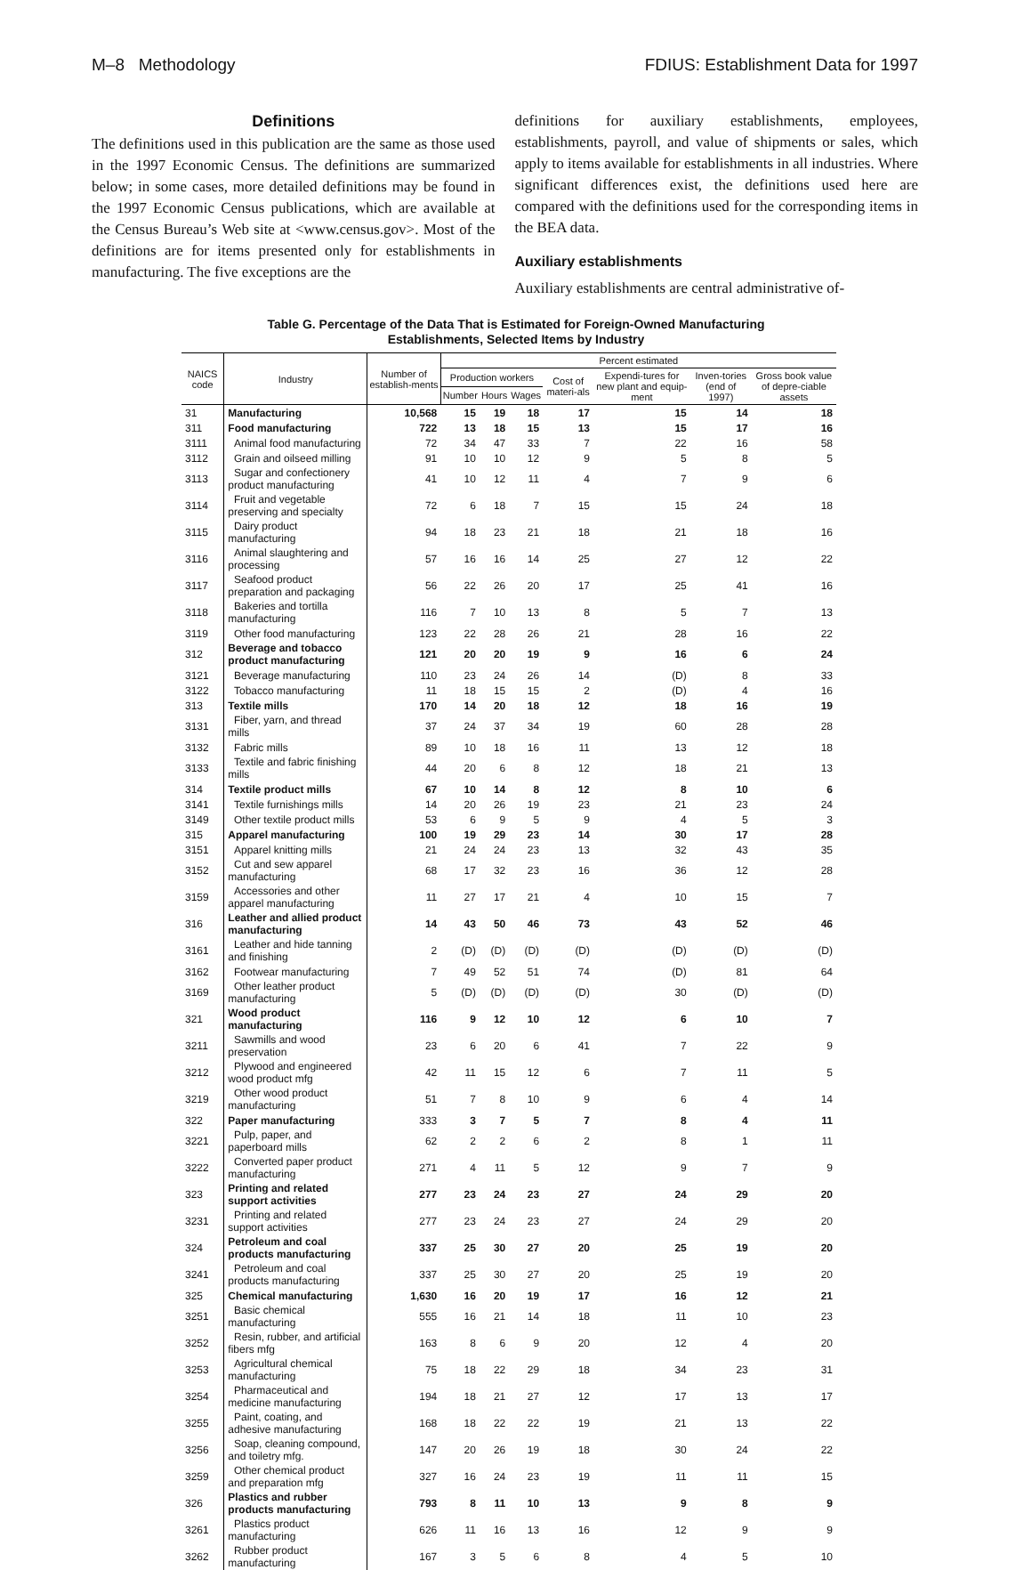M–8 Methodology FDIUS: Establishment Data for 1997
Definitions
The definitions used in this publication are the same as those used in the 1997 Economic Census. The definitions are summarized below; in some cases, more detailed definitions may be found in the 1997 Economic Census publications, which are available at the Census Bureau’s Web site at <www.census.gov>. Most of the definitions are for items presented only for establishments in manufacturing. The five exceptions are the
definitions for auxiliary establishments, employees, establishments, payroll, and value of shipments or sales, which apply to items available for establishments in all industries. Where significant differences exist, the definitions used here are compared with the definitions used for the corresponding items in the BEA data.
Auxiliary establishments
Auxiliary establishments are central administrative of-
Table G. Percentage of the Data That is Estimated for Foreign-Owned Manufacturing
Establishments, Selected Items by Industry
| NAICS code | Industry | Number of establish-ments | Percent estimated | | | | | | |
| --- | --- | --- | --- | --- | --- | --- | --- | --- | --- |
| | | | Production workers | | | Cost of materi-als | Expendi-tures for new plant and equip-ment | Inven-tories (end of 1997) | Gross book value of depre-ciable assets |
| | | | Number | Hours | Wages | | | | |
| 31 | Manufacturing | 10,568 | 15 | 19 | 18 | 17 | 15 | 14 | 18 |
| 311 | Food manufacturing | 722 | 13 | 18 | 15 | 13 | 15 | 17 | 16 |
| 3111 | Animal food manufacturing | 72 | 34 | 47 | 33 | 7 | 22 | 16 | 58 |
| 3112 | Grain and oilseed milling | 91 | 10 | 10 | 12 | 9 | 5 | 8 | 5 |
| 3113 | Sugar and confectionery product manufacturing | 41 | 10 | 12 | 11 | 4 | 7 | 9 | 6 |
| 3114 | Fruit and vegetable preserving and specialty | 72 | 6 | 18 | 7 | 15 | 15 | 24 | 18 |
| 3115 | Dairy product manufacturing | 94 | 18 | 23 | 21 | 18 | 21 | 18 | 16 |
| 3116 | Animal slaughtering and processing | 57 | 16 | 16 | 14 | 25 | 27 | 12 | 22 |
| 3117 | Seafood product preparation and packaging | 56 | 22 | 26 | 20 | 17 | 25 | 41 | 16 |
| 3118 | Bakeries and tortilla manufacturing | 116 | 7 | 10 | 13 | 8 | 5 | 7 | 13 |
| 3119 | Other food manufacturing | 123 | 22 | 28 | 26 | 21 | 28 | 16 | 22 |
| 312 | Beverage and tobacco product manufacturing | 121 | 20 | 20 | 19 | 9 | 16 | 6 | 24 |
| 3121 | Beverage manufacturing | 110 | 23 | 24 | 26 | 14 | (D) | 8 | 33 |
| 3122 | Tobacco manufacturing | 11 | 18 | 15 | 15 | 2 | (D) | 4 | 16 |
| 313 | Textile mills | 170 | 14 | 20 | 18 | 12 | 18 | 16 | 19 |
| 3131 | Fiber, yarn, and thread mills | 37 | 24 | 37 | 34 | 19 | 60 | 28 | 28 |
| 3132 | Fabric mills | 89 | 10 | 18 | 16 | 11 | 13 | 12 | 18 |
| 3133 | Textile and fabric finishing mills | 44 | 20 | 6 | 8 | 12 | 18 | 21 | 13 |
| 314 | Textile product mills | 67 | 10 | 14 | 8 | 12 | 8 | 10 | 6 |
| 3141 | Textile furnishings mills | 14 | 20 | 26 | 19 | 23 | 21 | 23 | 24 |
| 3149 | Other textile product mills | 53 | 6 | 9 | 5 | 9 | 4 | 5 | 3 |
| 315 | Apparel manufacturing | 100 | 19 | 29 | 23 | 14 | 30 | 17 | 28 |
| 3151 | Apparel knitting mills | 21 | 24 | 24 | 23 | 13 | 32 | 43 | 35 |
| 3152 | Cut and sew apparel manufacturing | 68 | 17 | 32 | 23 | 16 | 36 | 12 | 28 |
| 3159 | Accessories and other apparel manufacturing | 11 | 27 | 17 | 21 | 4 | 10 | 15 | 7 |
| 316 | Leather and allied product manufacturing | 14 | 43 | 50 | 46 | 73 | 43 | 52 | 46 |
| 3161 | Leather and hide tanning and finishing | 2 | (D) | (D) | (D) | (D) | (D) | (D) | (D) |
| 3162 | Footwear manufacturing | 7 | 49 | 52 | 51 | 74 | (D) | 81 | 64 |
| 3169 | Other leather product manufacturing | 5 | (D) | (D) | (D) | (D) | 30 | (D) | (D) |
| 321 | Wood product manufacturing | 116 | 9 | 12 | 10 | 12 | 6 | 10 | 7 |
| 3211 | Sawmills and wood preservation | 23 | 6 | 20 | 6 | 41 | 7 | 22 | 9 |
| 3212 | Plywood and engineered wood product mfg | 42 | 11 | 15 | 12 | 6 | 7 | 11 | 5 |
| 3219 | Other wood product manufacturing | 51 | 7 | 8 | 10 | 9 | 6 | 4 | 14 |
| 322 | Paper manufacturing | 333 | 3 | 7 | 5 | 7 | 8 | 4 | 11 |
| 3221 | Pulp, paper, and paperboard mills | 62 | 2 | 2 | 6 | 2 | 8 | 1 | 11 |
| 3222 | Converted paper product manufacturing | 271 | 4 | 11 | 5 | 12 | 9 | 7 | 9 |
| 323 | Printing and related support activities | 277 | 23 | 24 | 23 | 27 | 24 | 29 | 20 |
| 3231 | Printing and related support activities | 277 | 23 | 24 | 23 | 27 | 24 | 29 | 20 |
| 324 | Petroleum and coal products manufacturing | 337 | 25 | 30 | 27 | 20 | 25 | 19 | 20 |
| 3241 | Petroleum and coal products manufacturing | 337 | 25 | 30 | 27 | 20 | 25 | 19 | 20 |
| 325 | Chemical manufacturing | 1,630 | 16 | 20 | 19 | 17 | 16 | 12 | 21 |
| 3251 | Basic chemical manufacturing | 555 | 16 | 21 | 14 | 18 | 11 | 10 | 23 |
| 3252 | Resin, rubber, and artificial fibers mfg | 163 | 8 | 6 | 9 | 20 | 12 | 4 | 20 |
| 3253 | Agricultural chemical manufacturing | 75 | 18 | 22 | 29 | 18 | 34 | 23 | 31 |
| 3254 | Pharmaceutical and medicine manufacturing | 194 | 18 | 21 | 27 | 12 | 17 | 13 | 17 |
| 3255 | Paint, coating, and adhesive manufacturing | 168 | 18 | 22 | 22 | 19 | 21 | 13 | 22 |
| 3256 | Soap, cleaning compound, and toiletry mfg. | 147 | 20 | 26 | 19 | 18 | 30 | 24 | 22 |
| 3259 | Other chemical product and preparation mfg | 327 | 16 | 24 | 23 | 19 | 11 | 11 | 15 |
| 326 | Plastics and rubber products manufacturing | 793 | 8 | 11 | 10 | 13 | 9 | 8 | 9 |
| 3261 | Plastics product manufacturing | 626 | 11 | 16 | 13 | 16 | 12 | 9 | 9 |
| 3262 | Rubber product manufacturing | 167 | 3 | 5 | 6 | 8 | 4 | 5 | 10 |